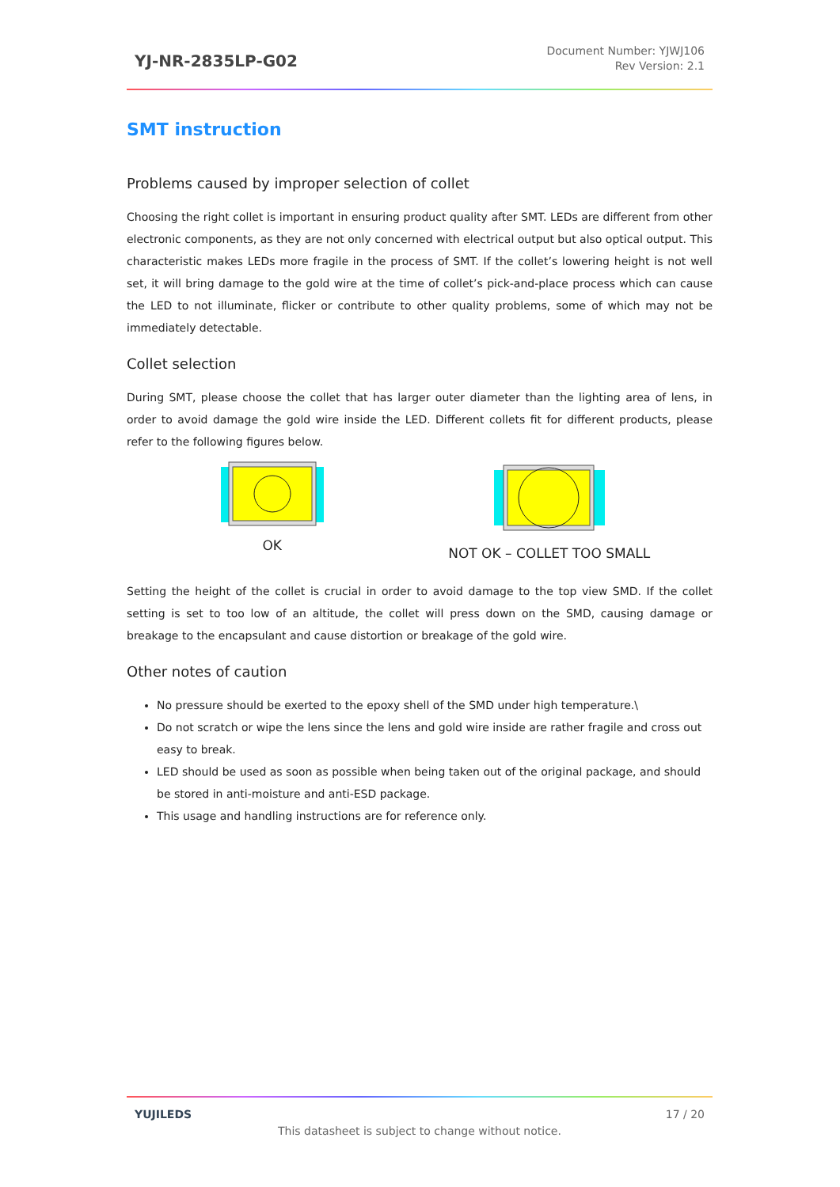YJ-NR-2835LP-G02
Document Number: YJWJ106
Rev Version: 2.1
SMT instruction
Problems caused by improper selection of collet
Choosing the right collet is important in ensuring product quality after SMT. LEDs are different from other electronic components, as they are not only concerned with electrical output but also optical output. This characteristic makes LEDs more fragile in the process of SMT. If the collet’s lowering height is not well set, it will bring damage to the gold wire at the time of collet’s pick-and-place process which can cause the LED to not illuminate, flicker or contribute to other quality problems, some of which may not be immediately detectable.
Collet selection
During SMT, please choose the collet that has larger outer diameter than the lighting area of lens, in order to avoid damage the gold wire inside the LED. Different collets fit for different products, please refer to the following figures below.
OK NOT OK – COLLET TOO SMALL
Setting the height of the collet is crucial in order to avoid damage to the top view SMD. If the collet setting is set to too low of an altitude, the collet will press down on the SMD, causing damage or breakage to the encapsulant and cause distortion or breakage of the gold wire.
Other notes of caution
No pressure should be exerted to the epoxy shell of the SMD under high temperature.\
Do not scratch or wipe the lens since the lens and gold wire inside are rather fragile and cross out easy to break.
LED should be used as soon as possible when being taken out of the original package, and should be stored in anti-moisture and anti-ESD package.
This usage and handling instructions are for reference only.
YUJILEDS 17 / 20
This datasheet is subject to change without notice.